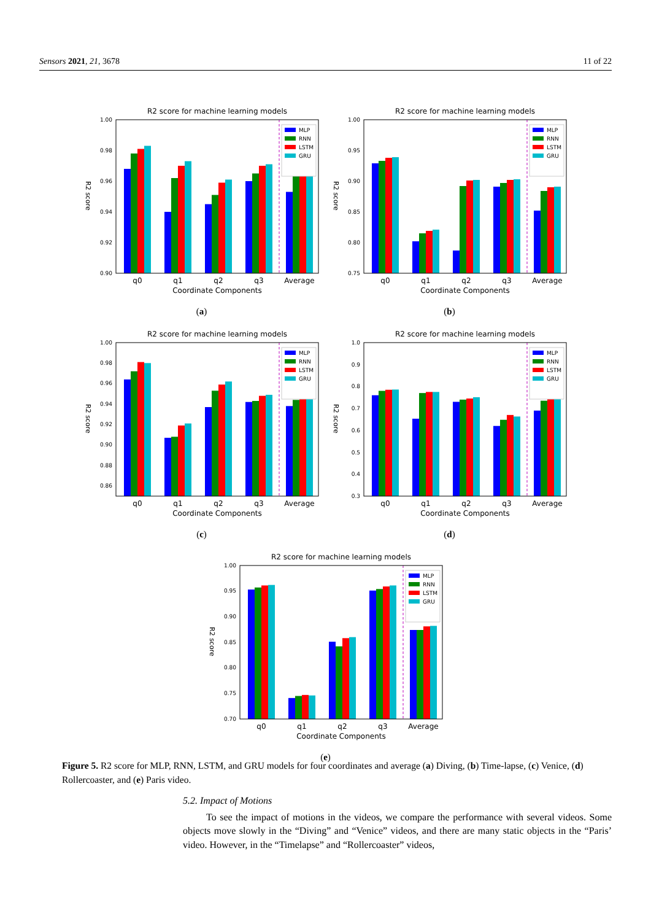Sensors 2021, 21, 3678 11 of 22
R2 score for machine learning models
0.90
0.92
0.94
0.96
0.98
1.00
q0
q1
q2
q3
Average
Coordinate Components
R2 score
MLP
RNN
LSTM
GRU
(a)
R2 score for machine learning models
0.75
0.80
0.85
0.90
0.95
1.00
q0
q1
q2
q3
Average
Coordinate Components
R2 score
MLP
RNN
LSTM
GRU
(b)
R2 score for machine learning models
0.86
0.88
0.90
0.92
0.94
0.96
0.98
1.00
q0
q1
q2
q3
Average
Coordinate Components
R2 score
MLP
RNN
LSTM
GRU
(c)
R2 score for machine learning models
0.3
0.4
0.5
0.6
0.7
0.8
0.9
1.0
q0
q1
q2
q3
Average
Coordinate Components
R2 score
MLP
RNN
LSTM
GRU
(d)
R2 score for machine learning models
0.70
0.75
0.80
0.85
0.90
0.95
1.00
q0
q1
q2
q3
Average
Coordinate Components
R2 score
MLP
RNN
LSTM
GRU
(e)
Figure 5. R2 score for MLP, RNN, LSTM, and GRU models for four coordinates and average (a) Diving, (b) Time-lapse, (c) Venice, (d) Rollercoaster, and (e) Paris video.
5.2. Impact of Motions
To see the impact of motions in the videos, we compare the performance with several videos. Some objects move slowly in the “Diving” and “Venice” videos, and there are many static objects in the “Paris’ video. However, in the “Timelapse” and “Rollercoaster” videos,